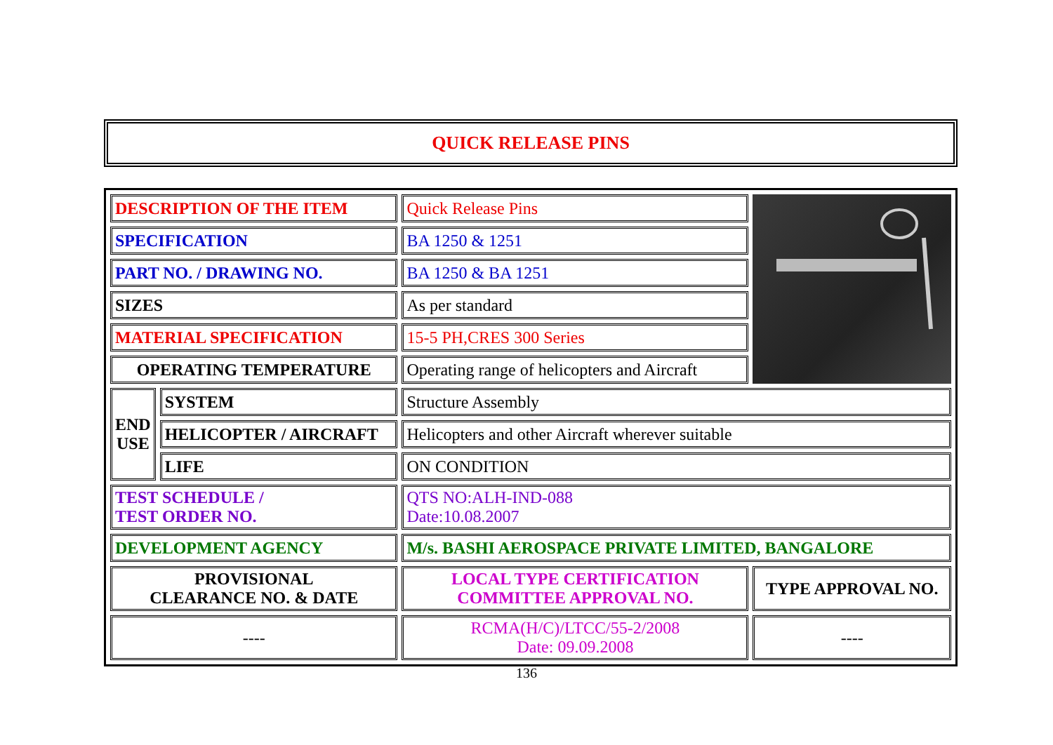QUICK RELEASE PINS
| DESCRIPTION OF THE ITEM | | Quick Release Pins | |
| SPECIFICATION | | BA 1250 & 1251 | |
| PART NO. / DRAWING NO. | | BA 1250 & BA 1251 | |
| SIZES | | As per standard | |
| MATERIAL SPECIFICATION | | 15-5 PH,CRES 300 Series | |
| OPERATING TEMPERATURE | | Operating range of helicopters and Aircraft | |
| END USE | SYSTEM | Structure Assembly | |
| | HELICOPTER / AIRCRAFT | Helicopters and other Aircraft wherever suitable | |
| | LIFE | ON CONDITION | |
| TEST SCHEDULE / TEST ORDER NO. | | QTS NO:ALH-IND-088 Date:10.08.2007 | |
| DEVELOPMENT AGENCY | | M/s. BASHI AEROSPACE PRIVATE LIMITED, BANGALORE | |
| PROVISIONAL CLEARANCE NO. & DATE | | LOCAL TYPE CERTIFICATION COMMITTEE APPROVAL NO. | TYPE APPROVAL NO. |
| ---- | | RCMA(H/C)/LTCC/55-2/2008 Date: 09.09.2008 | ---- |
136